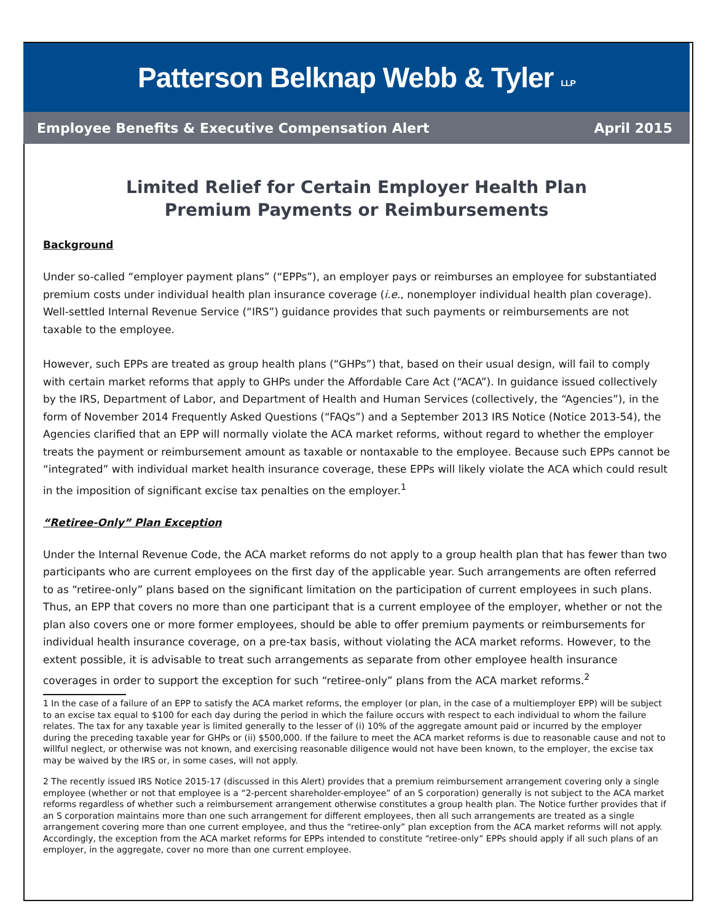Patterson Belknap Webb & Tyler LLP
Employee Benefits & Executive Compensation Alert April 2015
Limited Relief for Certain Employer Health Plan
Premium Payments or Reimbursements
Background
Under so-called “employer payment plans” (“EPPs”), an employer pays or reimburses an employee for substantiated premium costs under individual health plan insurance coverage (i.e., nonemployer individual health plan coverage). Well-settled Internal Revenue Service (“IRS”) guidance provides that such payments or reimbursements are not taxable to the employee.
However, such EPPs are treated as group health plans (“GHPs”) that, based on their usual design, will fail to comply with certain market reforms that apply to GHPs under the Affordable Care Act (“ACA”). In guidance issued collectively by the IRS, Department of Labor, and Department of Health and Human Services (collectively, the “Agencies”), in the form of November 2014 Frequently Asked Questions (“FAQs”) and a September 2013 IRS Notice (Notice 2013-54), the Agencies clarified that an EPP will normally violate the ACA market reforms, without regard to whether the employer treats the payment or reimbursement amount as taxable or nontaxable to the employee. Because such EPPs cannot be “integrated” with individual market health insurance coverage, these EPPs will likely violate the ACA which could result in the imposition of significant excise tax penalties on the employer.<sup>1</sup>
“Retiree-Only” Plan Exception
Under the Internal Revenue Code, the ACA market reforms do not apply to a group health plan that has fewer than two participants who are current employees on the first day of the applicable year. Such arrangements are often referred to as “retiree-only” plans based on the significant limitation on the participation of current employees in such plans. Thus, an EPP that covers no more than one participant that is a current employee of the employer, whether or not the plan also covers one or more former employees, should be able to offer premium payments or reimbursements for individual health insurance coverage, on a pre-tax basis, without violating the ACA market reforms. However, to the extent possible, it is advisable to treat such arrangements as separate from other employee health insurance coverages in order to support the exception for such “retiree-only” plans from the ACA market reforms.<sup>2</sup>
1 In the case of a failure of an EPP to satisfy the ACA market reforms, the employer (or plan, in the case of a multiemployer EPP) will be subject to an excise tax equal to $100 for each day during the period in which the failure occurs with respect to each individual to whom the failure relates. The tax for any taxable year is limited generally to the lesser of (i) 10% of the aggregate amount paid or incurred by the employer during the preceding taxable year for GHPs or (ii) $500,000. If the failure to meet the ACA market reforms is due to reasonable cause and not to willful neglect, or otherwise was not known, and exercising reasonable diligence would not have been known, to the employer, the excise tax may be waived by the IRS or, in some cases, will not apply.
2 The recently issued IRS Notice 2015-17 (discussed in this Alert) provides that a premium reimbursement arrangement covering only a single employee (whether or not that employee is a “2-percent shareholder-employee” of an S corporation) generally is not subject to the ACA market reforms regardless of whether such a reimbursement arrangement otherwise constitutes a group health plan. The Notice further provides that if an S corporation maintains more than one such arrangement for different employees, then all such arrangements are treated as a single arrangement covering more than one current employee, and thus the “retiree-only” plan exception from the ACA market reforms will not apply. Accordingly, the exception from the ACA market reforms for EPPs intended to constitute “retiree-only” EPPs should apply if all such plans of an employer, in the aggregate, cover no more than one current employee.